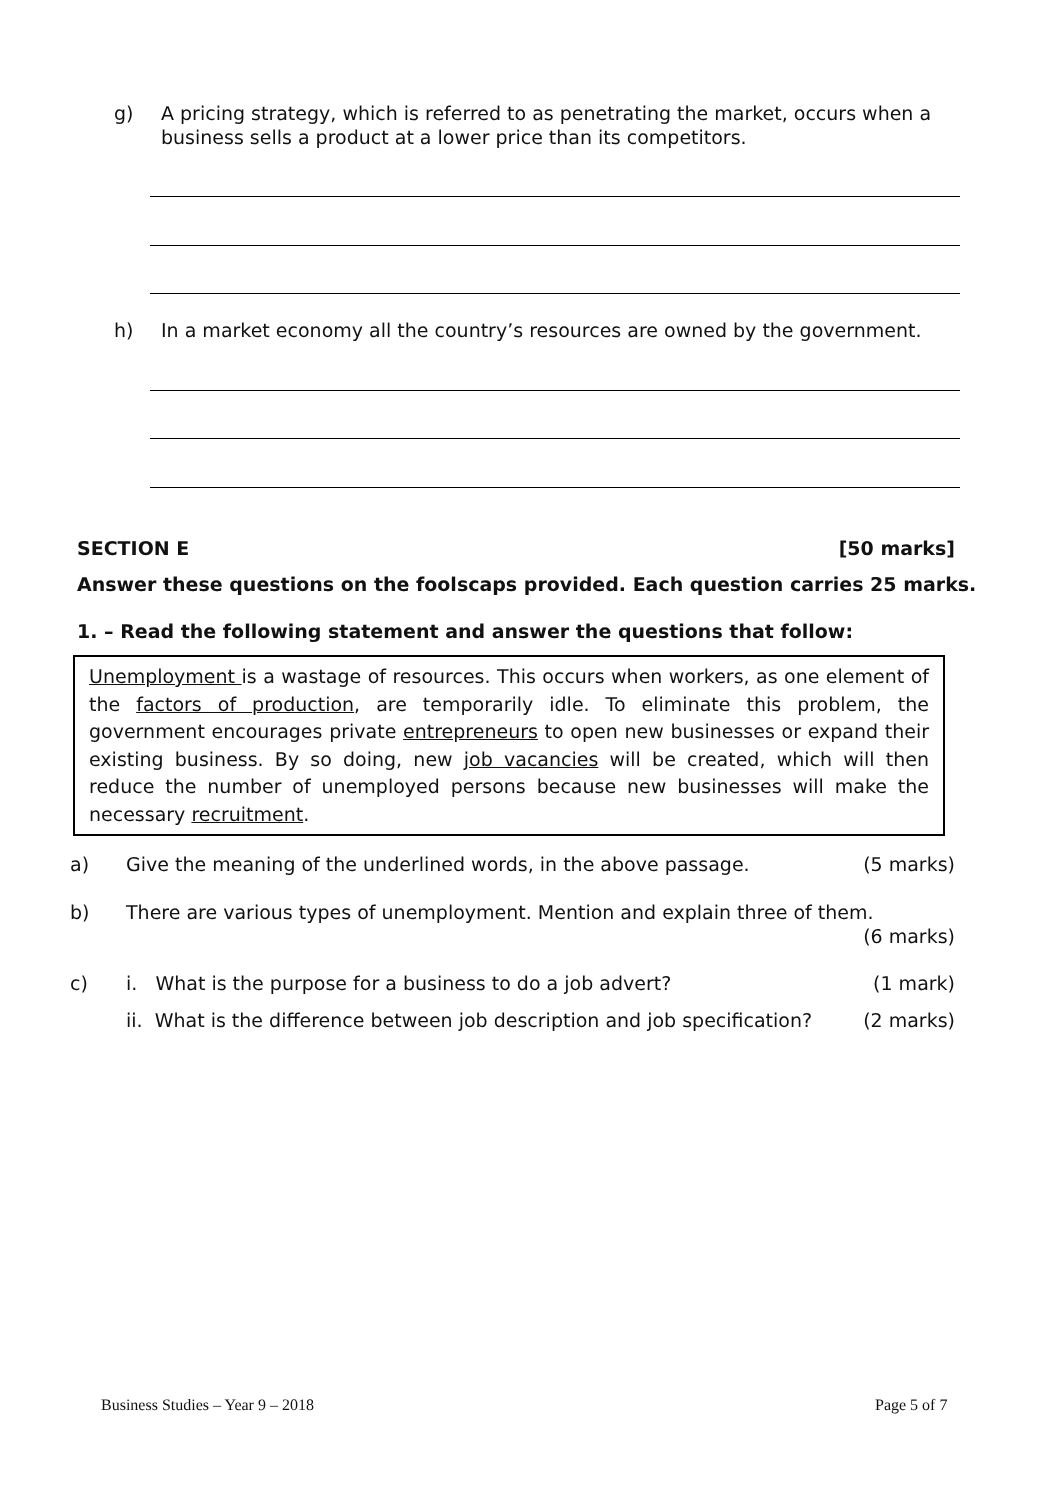g) A pricing strategy, which is referred to as penetrating the market, occurs when a business sells a product at a lower price than its competitors.
h) In a market economy all the country’s resources are owned by the government.
SECTION E [50 marks]
Answer these questions on the foolscaps provided. Each question carries 25 marks.
1. – Read the following statement and answer the questions that follow:
Unemployment is a wastage of resources. This occurs when workers, as one element of the factors of production, are temporarily idle. To eliminate this problem, the government encourages private entrepreneurs to open new businesses or expand their existing business. By so doing, new job vacancies will be created, which will then reduce the number of unemployed persons because new businesses will make the necessary recruitment.
a) Give the meaning of the underlined words, in the above passage. (5 marks)
b) There are various types of unemployment. Mention and explain three of them.
(6 marks)
c) i. What is the purpose for a business to do a job advert? (1 mark)
ii. What is the difference between job description and job specification? (2 marks)
Business Studies – Year 9 – 2018
Page 5 of 7